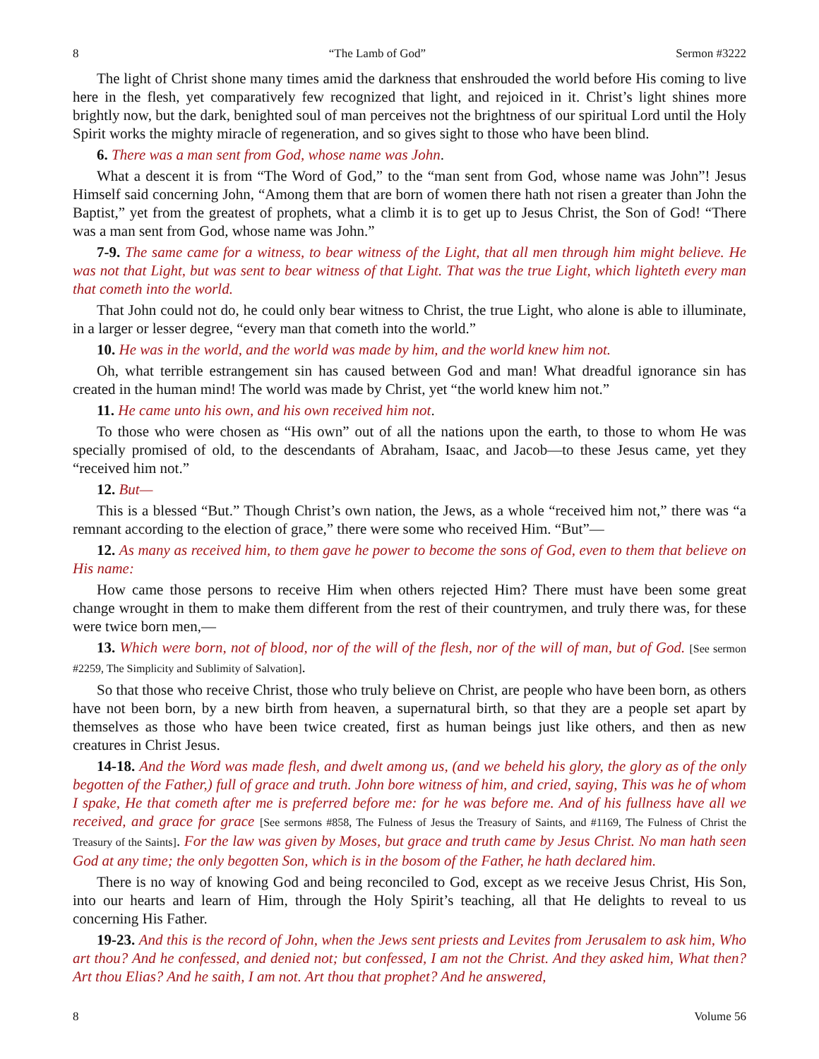8 “The Lamb of God” Sermon #3222
The light of Christ shone many times amid the darkness that enshrouded the world before His coming to live here in the flesh, yet comparatively few recognized that light, and rejoiced in it. Christ’s light shines more brightly now, but the dark, benighted soul of man perceives not the brightness of our spiritual Lord until the Holy Spirit works the mighty miracle of regeneration, and so gives sight to those who have been blind.
6. There was a man sent from God, whose name was John.
What a descent it is from “The Word of God,” to the “man sent from God, whose name was John”! Jesus Himself said concerning John, “Among them that are born of women there hath not risen a greater than John the Baptist,” yet from the greatest of prophets, what a climb it is to get up to Jesus Christ, the Son of God! “There was a man sent from God, whose name was John.”
7-9. The same came for a witness, to bear witness of the Light, that all men through him might believe. He was not that Light, but was sent to bear witness of that Light. That was the true Light, which lighteth every man that cometh into the world.
That John could not do, he could only bear witness to Christ, the true Light, who alone is able to illuminate, in a larger or lesser degree, “every man that cometh into the world.”
10. He was in the world, and the world was made by him, and the world knew him not.
Oh, what terrible estrangement sin has caused between God and man! What dreadful ignorance sin has created in the human mind! The world was made by Christ, yet “the world knew him not.”
11. He came unto his own, and his own received him not.
To those who were chosen as “His own” out of all the nations upon the earth, to those to whom He was specially promised of old, to the descendants of Abraham, Isaac, and Jacob—to these Jesus came, yet they “received him not.”
12. But—
This is a blessed “But.” Though Christ’s own nation, the Jews, as a whole “received him not,” there was “a remnant according to the election of grace,” there were some who received Him. “But”—
12. As many as received him, to them gave he power to become the sons of God, even to them that believe on His name:
How came those persons to receive Him when others rejected Him? There must have been some great change wrought in them to make them different from the rest of their countrymen, and truly there was, for these were twice born men,—
13. Which were born, not of blood, nor of the will of the flesh, nor of the will of man, but of God. [See sermon #2259, The Simplicity and Sublimity of Salvation].
So that those who receive Christ, those who truly believe on Christ, are people who have been born, as others have not been born, by a new birth from heaven, a supernatural birth, so that they are a people set apart by themselves as those who have been twice created, first as human beings just like others, and then as new creatures in Christ Jesus.
14-18. And the Word was made flesh, and dwelt among us, (and we beheld his glory, the glory as of the only begotten of the Father,) full of grace and truth. John bore witness of him, and cried, saying, This was he of whom I spake, He that cometh after me is preferred before me: for he was before me. And of his fullness have all we received, and grace for grace [See sermons #858, The Fulness of Jesus the Treasury of Saints, and #1169, The Fulness of Christ the Treasury of the Saints]. For the law was given by Moses, but grace and truth came by Jesus Christ. No man hath seen God at any time; the only begotten Son, which is in the bosom of the Father, he hath declared him.
There is no way of knowing God and being reconciled to God, except as we receive Jesus Christ, His Son, into our hearts and learn of Him, through the Holy Spirit’s teaching, all that He delights to reveal to us concerning His Father.
19-23. And this is the record of John, when the Jews sent priests and Levites from Jerusalem to ask him, Who art thou? And he confessed, and denied not; but confessed, I am not the Christ. And they asked him, What then? Art thou Elias? And he saith, I am not. Art thou that prophet? And he answered,
8 Volume 56